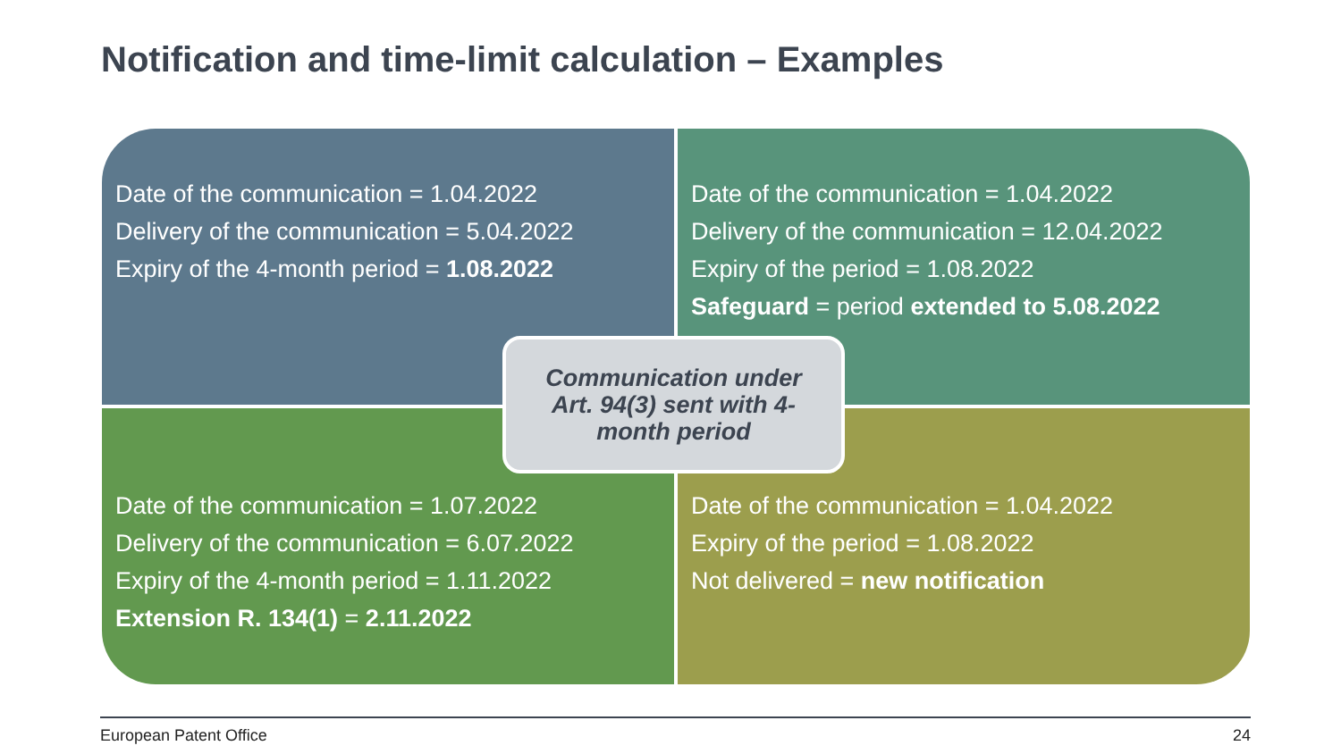Notification and time-limit calculation – Examples
Date of the communication = 1.04.2022
Delivery of the communication = 5.04.2022
Expiry of the 4-month period = 1.08.2022
Date of the communication = 1.04.2022
Delivery of the communication = 12.04.2022
Expiry of the period = 1.08.2022
Safeguard = period extended to 5.08.2022
Date of the communication = 1.07.2022
Delivery of the communication = 6.07.2022
Expiry of the 4-month period = 1.11.2022
Extension R. 134(1) = 2.11.2022
Date of the communication = 1.04.2022
Expiry of the period = 1.08.2022
Not delivered = new notification
Communication under
Art. 94(3) sent with 4-
month period
European Patent Office 24